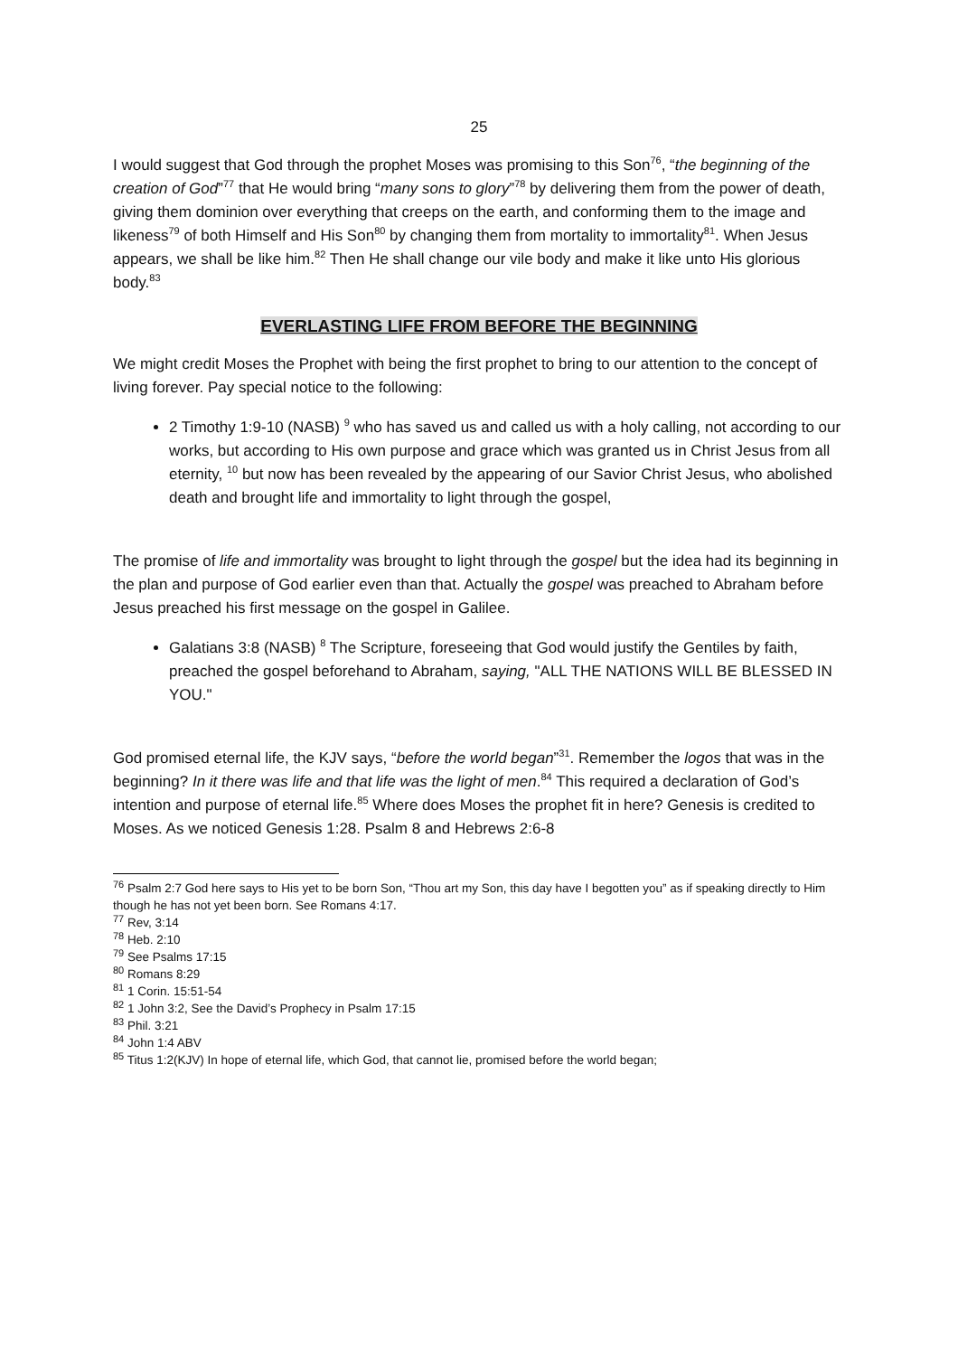25
I would suggest that God through the prophet Moses was promising to this Son<sup>76</sup>, “the beginning of the creation of God”<sup>77</sup> that He would bring “many sons to glory”<sup>78</sup> by delivering them from the power of death, giving them dominion over everything that creeps on the earth, and conforming them to the image and likeness<sup>79</sup> of both Himself and His Son<sup>80</sup> by changing them from mortality to immortality<sup>81</sup>. When Jesus appears, we shall be like him.<sup>82</sup> Then He shall change our vile body and make it like unto His glorious body.<sup>83</sup>
EVERLASTING LIFE FROM BEFORE THE BEGINNING
We might credit Moses the Prophet with being the first prophet to bring to our attention to the concept of living forever. Pay special notice to the following:
2 Timothy 1:9-10 (NASB) <sup>9</sup> who has saved us and called us with a holy calling, not according to our works, but according to His own purpose and grace which was granted us in Christ Jesus from all eternity, <sup>10</sup> but now has been revealed by the appearing of our Savior Christ Jesus, who abolished death and brought life and immortality to light through the gospel,
The promise of life and immortality was brought to light through the gospel but the idea had its beginning in the plan and purpose of God earlier even than that. Actually the gospel was preached to Abraham before Jesus preached his first message on the gospel in Galilee.
Galatians 3:8 (NASB) <sup>8</sup> The Scripture, foreseeing that God would justify the Gentiles by faith, preached the gospel beforehand to Abraham, saying, "ALL THE NATIONS WILL BE BLESSED IN YOU."
God promised eternal life, the KJV says, “before the world began”<sup>31</sup>. Remember the logos that was in the beginning? In it there was life and that life was the light of men.<sup>84</sup> This required a declaration of God’s intention and purpose of eternal life.<sup>85</sup> Where does Moses the prophet fit in here? Genesis is credited to Moses. As we noticed Genesis 1:28. Psalm 8 and Hebrews 2:6-8
<sup>76</sup> Psalm 2:7 God here says to His yet to be born Son, “Thou art my Son, this day have I begotten you” as if speaking directly to Him though he has not yet been born. See Romans 4:17.
<sup>77</sup> Rev, 3:14
<sup>78</sup> Heb. 2:10
<sup>79</sup> See Psalms 17:15
<sup>80</sup> Romans 8:29
<sup>81</sup> 1 Corin. 15:51-54
<sup>82</sup> 1 John 3:2, See the David’s Prophecy in Psalm 17:15
<sup>83</sup> Phil. 3:21
<sup>84</sup> John 1:4 ABV
<sup>85</sup> Titus 1:2(KJV) In hope of eternal life, which God, that cannot lie, promised before the world began;